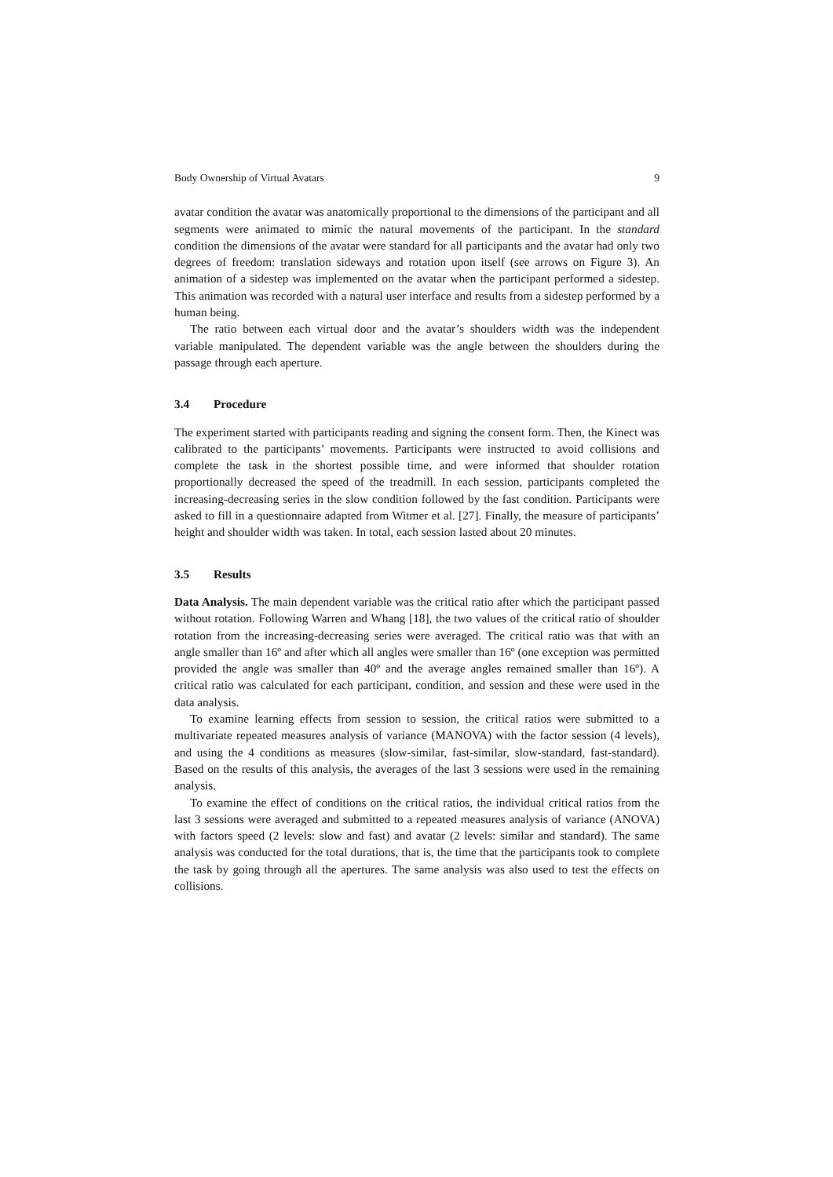Body Ownership of Virtual Avatars 9
avatar condition the avatar was anatomically proportional to the dimensions of the participant and all segments were animated to mimic the natural movements of the participant. In the standard condition the dimensions of the avatar were standard for all participants and the avatar had only two degrees of freedom: translation sideways and rotation upon itself (see arrows on Figure 3). An animation of a sidestep was implemented on the avatar when the participant performed a sidestep. This animation was recorded with a natural user interface and results from a sidestep performed by a human being.
The ratio between each virtual door and the avatar’s shoulders width was the independent variable manipulated. The dependent variable was the angle between the shoulders during the passage through each aperture.
3.4 Procedure
The experiment started with participants reading and signing the consent form. Then, the Kinect was calibrated to the participants’ movements. Participants were instructed to avoid collisions and complete the task in the shortest possible time, and were informed that shoulder rotation proportionally decreased the speed of the treadmill. In each session, participants completed the increasing-decreasing series in the slow condition followed by the fast condition. Participants were asked to fill in a questionnaire adapted from Witmer et al. [27]. Finally, the measure of participants’ height and shoulder width was taken. In total, each session lasted about 20 minutes.
3.5 Results
Data Analysis. The main dependent variable was the critical ratio after which the participant passed without rotation. Following Warren and Whang [18], the two values of the critical ratio of shoulder rotation from the increasing-decreasing series were averaged. The critical ratio was that with an angle smaller than 16º and after which all angles were smaller than 16º (one exception was permitted provided the angle was smaller than 40º and the average angles remained smaller than 16º). A critical ratio was calculated for each participant, condition, and session and these were used in the data analysis.
To examine learning effects from session to session, the critical ratios were submitted to a multivariate repeated measures analysis of variance (MANOVA) with the factor session (4 levels), and using the 4 conditions as measures (slow-similar, fast-similar, slow-standard, fast-standard). Based on the results of this analysis, the averages of the last 3 sessions were used in the remaining analysis.
To examine the effect of conditions on the critical ratios, the individual critical ratios from the last 3 sessions were averaged and submitted to a repeated measures analysis of variance (ANOVA) with factors speed (2 levels: slow and fast) and avatar (2 levels: similar and standard). The same analysis was conducted for the total durations, that is, the time that the participants took to complete the task by going through all the apertures. The same analysis was also used to test the effects on collisions.